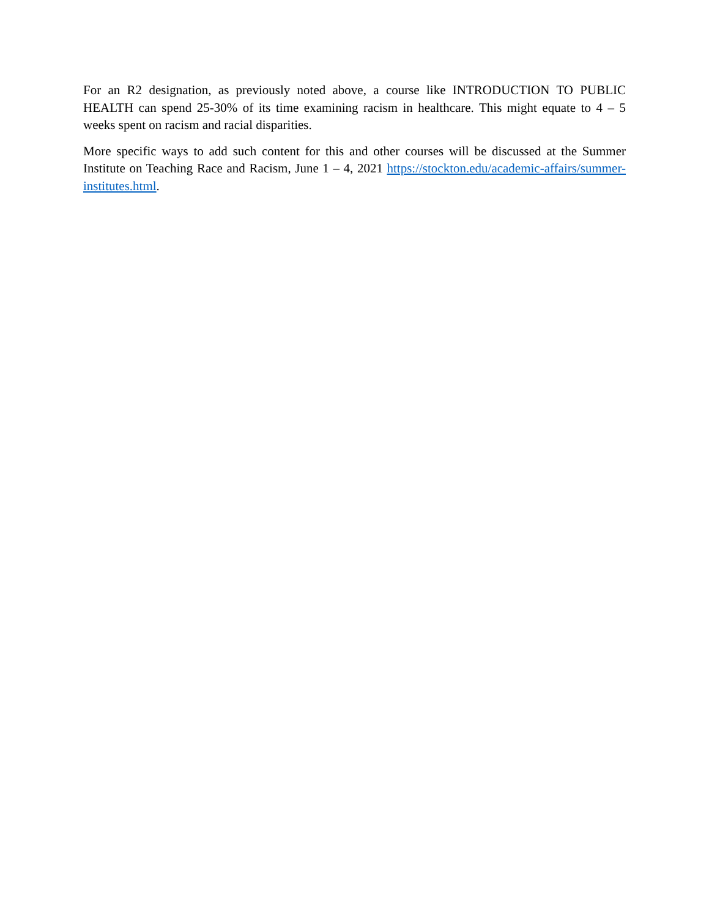For an R2 designation, as previously noted above, a course like INTRODUCTION TO PUBLIC HEALTH can spend 25-30% of its time examining racism in healthcare. This might equate to 4 – 5 weeks spent on racism and racial disparities.
More specific ways to add such content for this and other courses will be discussed at the Summer Institute on Teaching Race and Racism, June 1 – 4, 2021 https://stockton.edu/academic-affairs/summer-institutes.html.